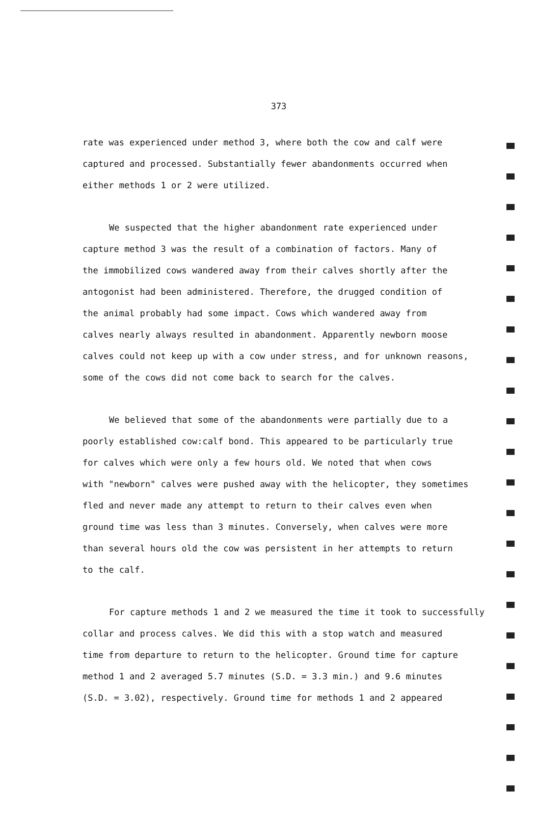373
rate was experienced under method 3, where both the cow and calf were
captured and processed. Substantially fewer abandonments occurred when
either methods 1 or 2 were utilized.
We suspected that the higher abandonment rate experienced under
capture method 3 was the result of a combination of factors. Many of
the immobilized cows wandered away from their calves shortly after the
antogonist had been administered. Therefore, the drugged condition of
the animal probably had some impact. Cows which wandered away from
calves nearly always resulted in abandonment. Apparently newborn moose
calves could not keep up with a cow under stress, and for unknown reasons,
some of the cows did not come back to search for the calves.
We believed that some of the abandonments were partially due to a
poorly established cow:calf bond. This appeared to be particularly true
for calves which were only a few hours old. We noted that when cows
with "newborn" calves were pushed away with the helicopter, they sometimes
fled and never made any attempt to return to their calves even when
ground time was less than 3 minutes. Conversely, when calves were more
than several hours old the cow was persistent in her attempts to return
to the calf.
For capture methods 1 and 2 we measured the time it took to successfully
collar and process calves. We did this with a stop watch and measured
time from departure to return to the helicopter. Ground time for capture
method 1 and 2 averaged 5.7 minutes (S.D. = 3.3 min.) and 9.6 minutes
(S.D. = 3.02), respectively. Ground time for methods 1 and 2 appeared